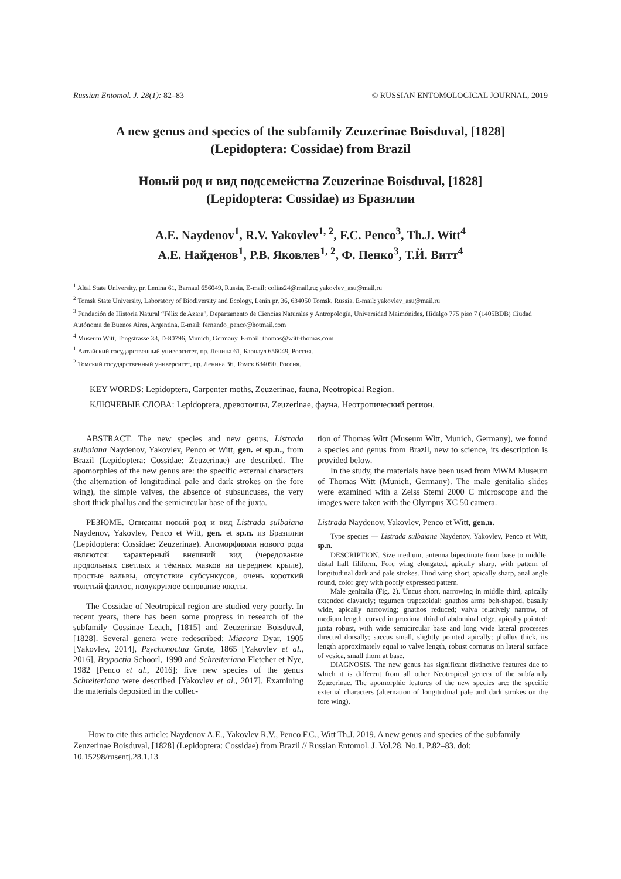Russian Entomol. J. 28(1): 82–83 © RUSSIAN ENTOMOLOGICAL JOURNAL, 2019
A new genus and species of the subfamily Zeuzerinae Boisduval, [1828]
(Lepidoptera: Cossidae) from Brazil
Новый род и вид подсемейства Zeuzerinae Boisduval, [1828]
(Lepidoptera: Cossidae) из Бразилии
A.E. Naydenov<sup>1</sup>, R.V. Yakovlev<sup>1, 2</sup>, F.C. Penco<sup>3</sup>, Th.J. Witt<sup>4</sup>
А.Е. Найденов<sup>1</sup>, Р.В. Яковлев<sup>1, 2</sup>, Ф. Пенко<sup>3</sup>, Т.Й. Витт<sup>4</sup>
<sup>1</sup> Altai State University, pr. Lenina 61, Barnaul 656049, Russia. E-mail: colias24@mail.ru; yakovlev_asu@mail.ru
<sup>2</sup> Tomsk State University, Laboratory of Biodiversity and Ecology, Lenin pr. 36, 634050 Tomsk, Russia. E-mail: yakovlev_asu@mail.ru
<sup>3</sup> Fundación de Historia Natural “Félix de Azara”, Departamento de Ciencias Naturales y Antropología, Universidad Maimónides, Hidalgo 775 piso 7 (1405BDB) Ciudad Autónoma de Buenos Aires, Argentina. E-mail: fernando_penco@hotmail.com
<sup>4</sup> Museum Witt, Tengstrasse 33, D-80796, Munich, Germany. E-mail: thomas@witt-thomas.com
<sup>1</sup> Алтайский государственный университет, пр. Ленина 61, Барнаул 656049, Россия.
<sup>2</sup> Томский государственный университет, пр. Ленина 36, Томск 634050, Россия.
KEY WORDS: Lepidoptera, Carpenter moths, Zeuzerinae, fauna, Neotropical Region.
КЛЮЧЕВЫЕ СЛОВА: Lepidoptera, древоточцы, Zeuzerinae, фауна, Неотропический регион.
ABSTRACT. The new species and new genus, Listrada sulbaiana Naydenov, Yakovlev, Penco et Witt, gen. et sp.n., from Brazil (Lepidoptera: Cossidae: Zeuzerinae) are described. The apomorphies of the new genus are: the specific external characters (the alternation of longitudinal pale and dark strokes on the fore wing), the simple valves, the absence of subsuncuses, the very short thick phallus and the semicircular base of the juxta.
РЕЗЮМЕ. Описаны новый род и вид Listrada sulbaiana Naydenov, Yakovlev, Penco et Witt, gen. et sp.n. из Бразилии (Lepidoptera: Cossidae: Zeuzerinae). Апоморфиями нового рода являются: характерный внешний вид (чередование продольных светлых и тёмных мазков на переднем крыле), простые вальвы, отсутствие субсункусов, очень короткий толстый фаллос, полукруглое основание юксты.
The Cossidae of Neotropical region are studied very poorly. In recent years, there has been some progress in research of the subfamily Cossinae Leach, [1815] and Zeuzerinae Boisduval, [1828]. Several genera were redescribed: Miacora Dyar, 1905 [Yakovlev, 2014], Psychonoctua Grote, 1865 [Yakovlev et al., 2016], Brypoctia Schoorl, 1990 and Schreiteriana Fletcher et Nye, 1982 [Penco et al., 2016]; five new species of the genus Schreiteriana were described [Yakovlev et al., 2017]. Examining the materials deposited in the collec-
tion of Thomas Witt (Museum Witt, Munich, Germany), we found a species and genus from Brazil, new to science, its description is provided below.
In the study, the materials have been used from MWM Museum of Thomas Witt (Munich, Germany). The male genitalia slides were examined with a Zeiss Stemi 2000 C microscope and the images were taken with the Olympus XC 50 camera.
Listrada Naydenov, Yakovlev, Penco et Witt, gen.n.
Type species — Listrada sulbaiana Naydenov, Yakovlev, Penco et Witt, sp.n.
DESCRIPTION. Size medium, antenna bipectinate from base to middle, distal half filiform. Fore wing elongated, apically sharp, with pattern of longitudinal dark and pale strokes. Hind wing short, apically sharp, anal angle round, color grey with poorly expressed pattern.
Male genitalia (Fig. 2). Uncus short, narrowing in middle third, apically extended clavately; tegumen trapezoidal; gnathos arms belt-shaped, basally wide, apically narrowing; gnathos reduced; valva relatively narrow, of medium length, curved in proximal third of abdominal edge, apically pointed; juxta robust, with wide semicircular base and long wide lateral processes directed dorsally; saccus small, slightly pointed apically; phallus thick, its length approximately equal to valve length, robust cornutus on lateral surface of vesica, small thorn at base.
DIAGNOSIS. The new genus has significant distinctive features due to which it is different from all other Neotropical genera of the subfamily Zeuzerinae. The apomorphic features of the new species are: the specific external characters (alternation of longitudinal pale and dark strokes on the fore wing),
How to cite this article: Naydenov A.E., Yakovlev R.V., Penco F.C., Witt Th.J. 2019. A new genus and species of the subfamily Zeuzerinae Boisduval, [1828] (Lepidoptera: Cossidae) from Brazil // Russian Entomol. J. Vol.28. No.1. P.82–83. doi: 10.15298/rusentj.28.1.13